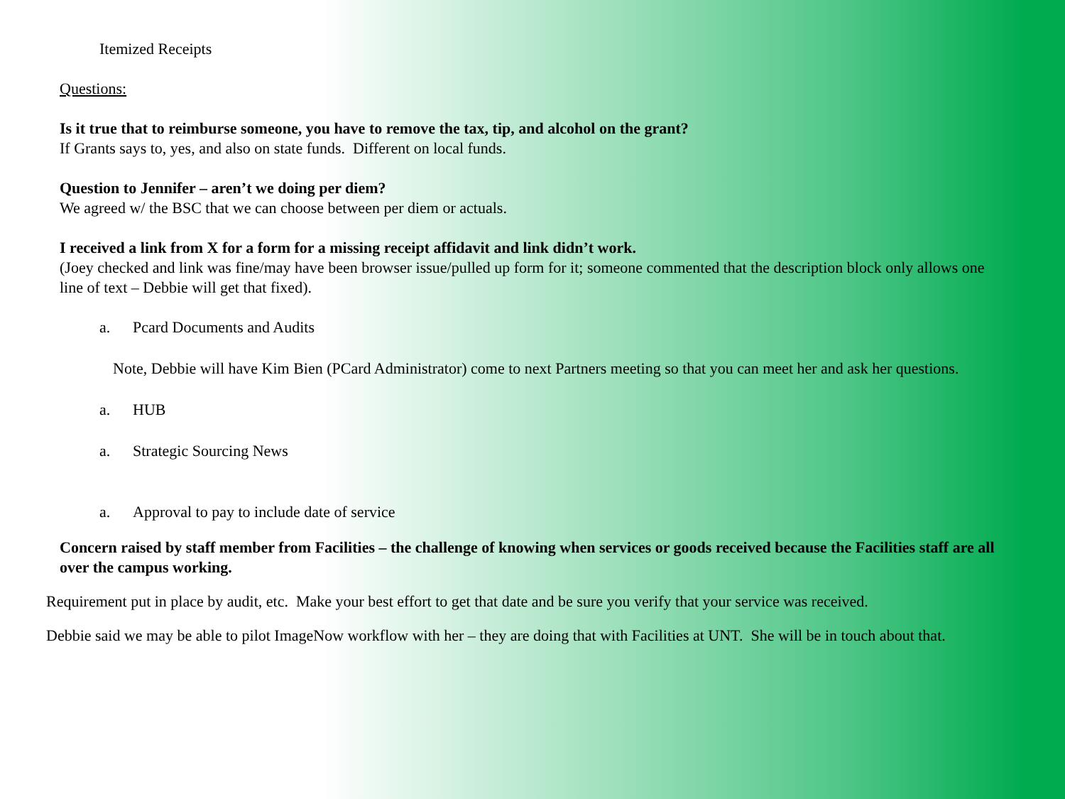Itemized Receipts
Questions:
Is it true that to reimburse someone, you have to remove the tax, tip, and alcohol on the grant?
If Grants says to, yes, and also on state funds. Different on local funds.
Question to Jennifer – aren’t we doing per diem?
We agreed w/ the BSC that we can choose between per diem or actuals.
I received a link from X for a form for a missing receipt affidavit and link didn’t work.
(Joey checked and link was fine/may have been browser issue/pulled up form for it; someone commented that the description block only allows one line of text – Debbie will get that fixed).
a. Pcard Documents and Audits
Note, Debbie will have Kim Bien (PCard Administrator) come to next Partners meeting so that you can meet her and ask her questions.
a. HUB
a. Strategic Sourcing News
a. Approval to pay to include date of service
Concern raised by staff member from Facilities – the challenge of knowing when services or goods received because the Facilities staff are all over the campus working.
Requirement put in place by audit, etc. Make your best effort to get that date and be sure you verify that your service was received.
Debbie said we may be able to pilot ImageNow workflow with her – they are doing that with Facilities at UNT. She will be in touch about that.